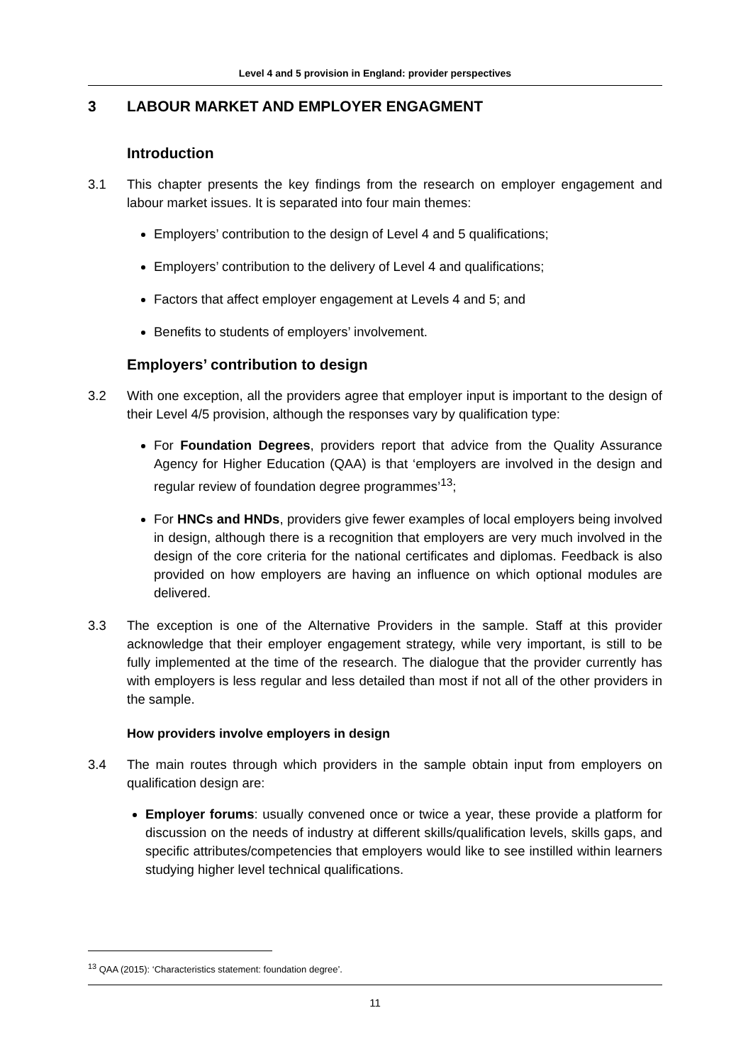Level 4 and 5 provision in England: provider perspectives
3 LABOUR MARKET AND EMPLOYER ENGAGMENT
Introduction
3.1 This chapter presents the key findings from the research on employer engagement and labour market issues. It is separated into four main themes:
Employers’ contribution to the design of Level 4 and 5 qualifications;
Employers’ contribution to the delivery of Level 4 and qualifications;
Factors that affect employer engagement at Levels 4 and 5; and
Benefits to students of employers’ involvement.
Employers’ contribution to design
3.2 With one exception, all the providers agree that employer input is important to the design of their Level 4/5 provision, although the responses vary by qualification type:
For Foundation Degrees, providers report that advice from the Quality Assurance Agency for Higher Education (QAA) is that ‘employers are involved in the design and regular review of foundation degree programmes’<sup>13</sup>;
For HNCs and HNDs, providers give fewer examples of local employers being involved in design, although there is a recognition that employers are very much involved in the design of the core criteria for the national certificates and diplomas. Feedback is also provided on how employers are having an influence on which optional modules are delivered.
3.3 The exception is one of the Alternative Providers in the sample. Staff at this provider acknowledge that their employer engagement strategy, while very important, is still to be fully implemented at the time of the research. The dialogue that the provider currently has with employers is less regular and less detailed than most if not all of the other providers in the sample.
How providers involve employers in design
3.4 The main routes through which providers in the sample obtain input from employers on qualification design are:
Employer forums: usually convened once or twice a year, these provide a platform for discussion on the needs of industry at different skills/qualification levels, skills gaps, and specific attributes/competencies that employers would like to see instilled within learners studying higher level technical qualifications.
<sup>13</sup> QAA (2015): ‘Characteristics statement: foundation degree’.
11